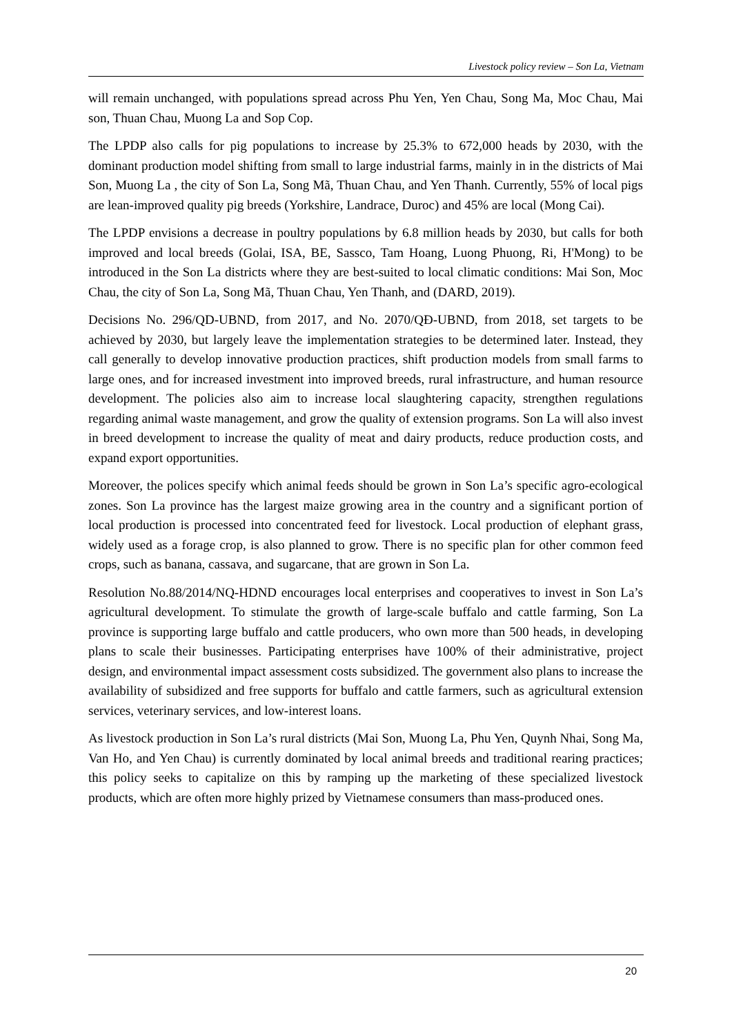Livestock policy review – Son La, Vietnam
will remain unchanged, with populations spread across Phu Yen, Yen Chau, Song Ma, Moc Chau, Mai son, Thuan Chau, Muong La and Sop Cop.
The LPDP also calls for pig populations to increase by 25.3% to 672,000 heads by 2030, with the dominant production model shifting from small to large industrial farms, mainly in in the districts of Mai Son, Muong La , the city of Son La, Song Mã, Thuan Chau, and Yen Thanh. Currently, 55% of local pigs are lean-improved quality pig breeds (Yorkshire, Landrace, Duroc) and 45% are local (Mong Cai).
The LPDP envisions a decrease in poultry populations by 6.8 million heads by 2030, but calls for both improved and local breeds (Golai, ISA, BE, Sassco, Tam Hoang, Luong Phuong, Ri, H'Mong) to be introduced in the Son La districts where they are best-suited to local climatic conditions: Mai Son, Moc Chau, the city of Son La, Song Mã, Thuan Chau, Yen Thanh, and (DARD, 2019).
Decisions No. 296/QD-UBND, from 2017, and No. 2070/QĐ-UBND, from 2018, set targets to be achieved by 2030, but largely leave the implementation strategies to be determined later. Instead, they call generally to develop innovative production practices, shift production models from small farms to large ones, and for increased investment into improved breeds, rural infrastructure, and human resource development. The policies also aim to increase local slaughtering capacity, strengthen regulations regarding animal waste management, and grow the quality of extension programs. Son La will also invest in breed development to increase the quality of meat and dairy products, reduce production costs, and expand export opportunities.
Moreover, the polices specify which animal feeds should be grown in Son La’s specific agro-ecological zones. Son La province has the largest maize growing area in the country and a significant portion of local production is processed into concentrated feed for livestock. Local production of elephant grass, widely used as a forage crop, is also planned to grow. There is no specific plan for other common feed crops, such as banana, cassava, and sugarcane, that are grown in Son La.
Resolution No.88/2014/NQ-HDND encourages local enterprises and cooperatives to invest in Son La’s agricultural development. To stimulate the growth of large-scale buffalo and cattle farming, Son La province is supporting large buffalo and cattle producers, who own more than 500 heads, in developing plans to scale their businesses. Participating enterprises have 100% of their administrative, project design, and environmental impact assessment costs subsidized. The government also plans to increase the availability of subsidized and free supports for buffalo and cattle farmers, such as agricultural extension services, veterinary services, and low-interest loans.
As livestock production in Son La’s rural districts (Mai Son, Muong La, Phu Yen, Quynh Nhai, Song Ma, Van Ho, and Yen Chau) is currently dominated by local animal breeds and traditional rearing practices; this policy seeks to capitalize on this by ramping up the marketing of these specialized livestock products, which are often more highly prized by Vietnamese consumers than mass-produced ones.
20